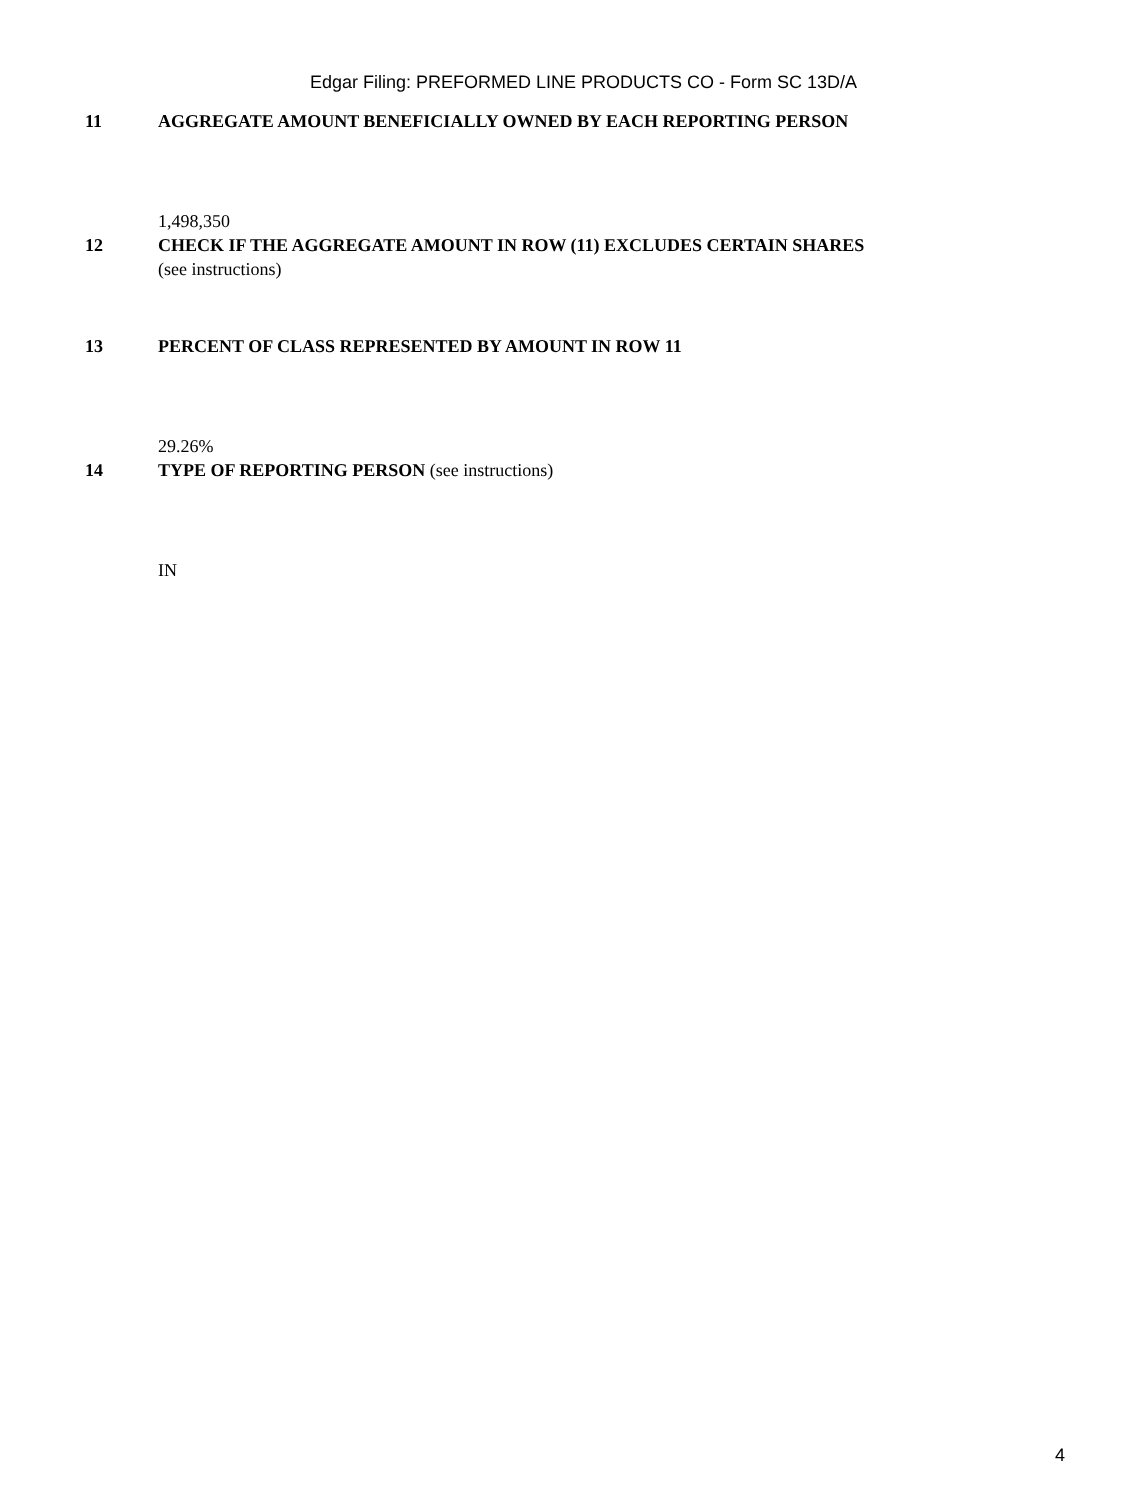Edgar Filing: PREFORMED LINE PRODUCTS CO - Form SC 13D/A
11 AGGREGATE AMOUNT BENEFICIALLY OWNED BY EACH REPORTING PERSON
1,498,350
12 CHECK IF THE AGGREGATE AMOUNT IN ROW (11) EXCLUDES CERTAIN SHARES
(see instructions)
13 PERCENT OF CLASS REPRESENTED BY AMOUNT IN ROW 11
29.26%
14 TYPE OF REPORTING PERSON (see instructions)
IN
4